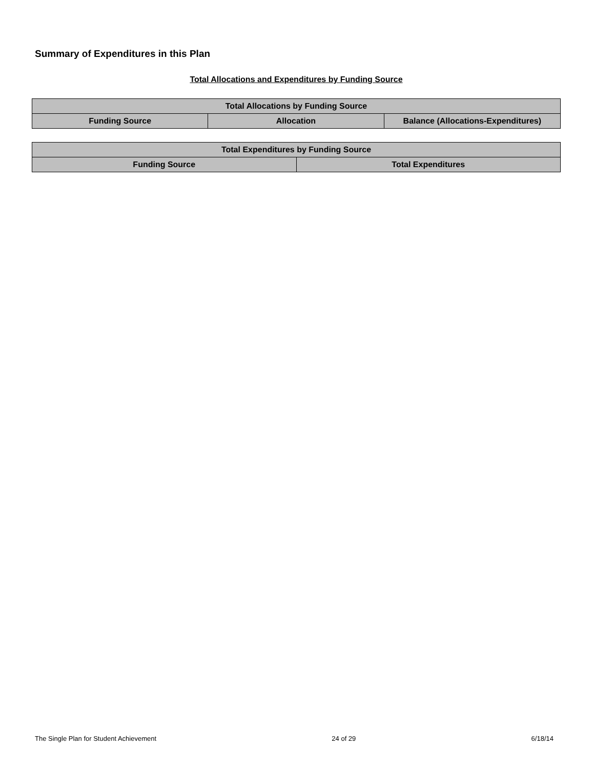Summary of Expenditures in this Plan
Total Allocations and Expenditures by Funding Source
| Total Allocations by Funding Source | | |
| --- | --- | --- |
| Funding Source | Allocation | Balance (Allocations-Expenditures) |
| Total Expenditures by Funding Source | |
| --- | --- |
| Funding Source | Total Expenditures |
The Single Plan for Student Achievement 24 of 29 6/18/14